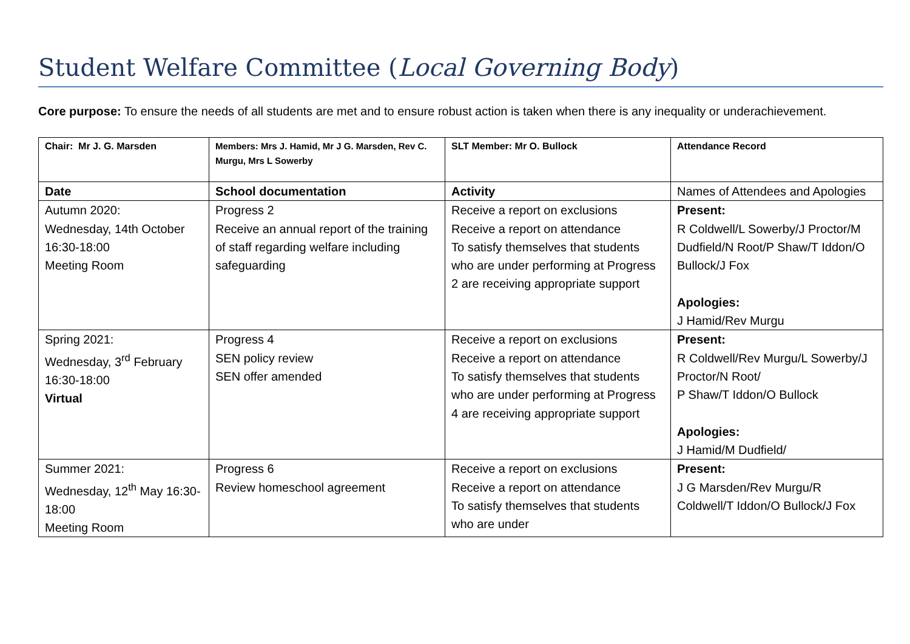Student Welfare Committee (Local Governing Body)
Core purpose: To ensure the needs of all students are met and to ensure robust action is taken when there is any inequality or underachievement.
| Chair: Mr J. G. Marsden | Members: Mrs J. Hamid, Mr J G. Marsden, Rev C. Murgu, Mrs L Sowerby | SLT Member: Mr O. Bullock | Attendance Record |
| Date | School documentation | Activity | Names of Attendees and Apologies |
| Autumn 2020: Wednesday, 14th October 16:30-18:00 Meeting Room | Progress 2 Receive an annual report of the training of staff regarding welfare including safeguarding | Receive a report on exclusions Receive a report on attendance To satisfy themselves that students who are under performing at Progress 2 are receiving appropriate support | Present: R Coldwell/L Sowerby/J Proctor/M Dudfield/N Root/P Shaw/T Iddon/O Bullock/J Fox Apologies: J Hamid/Rev Murgu |
| Spring 2021: Wednesday, 3<sup>rd</sup> February 16:30-18:00 Virtual | Progress 4 SEN policy review SEN offer amended | Receive a report on exclusions Receive a report on attendance To satisfy themselves that students who are under performing at Progress 4 are receiving appropriate support | Present: R Coldwell/Rev Murgu/L Sowerby/J Proctor/N Root/ P Shaw/T Iddon/O Bullock Apologies: J Hamid/M Dudfield/ |
| Summer 2021: Wednesday, 12<sup>th</sup> May 16:30-18:00 Meeting Room | Progress 6 Review homeschool agreement | Receive a report on exclusions Receive a report on attendance To satisfy themselves that students who are under | Present: J G Marsden/Rev Murgu/R Coldwell/T Iddon/O Bullock/J Fox |